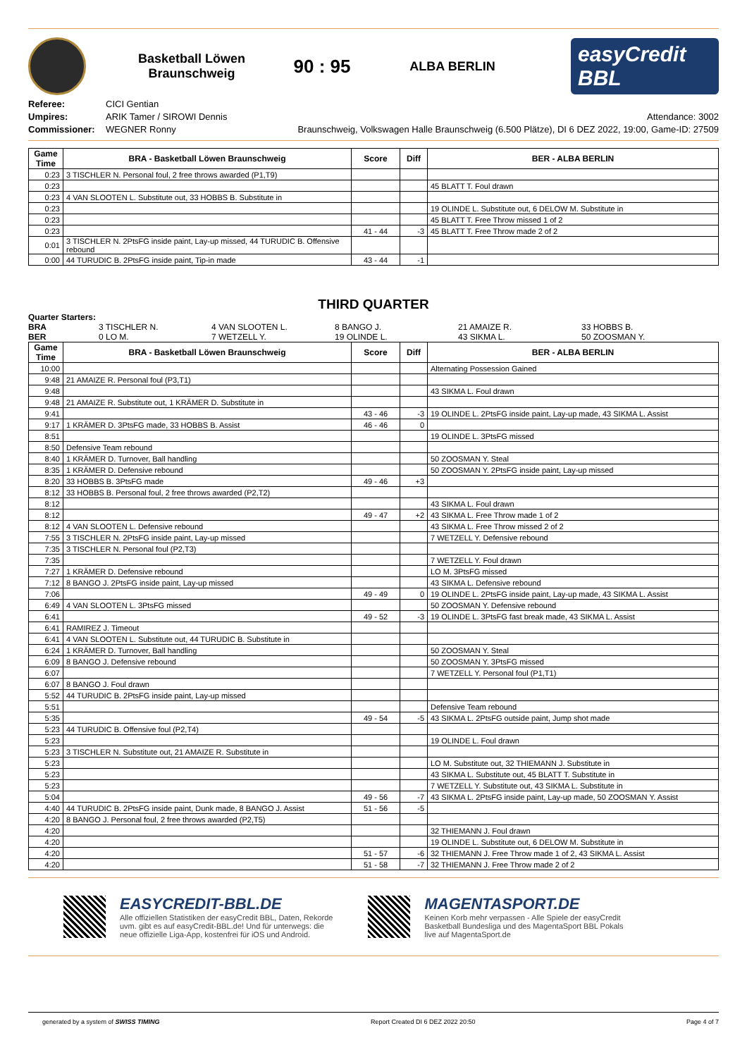Basketball Löwen
Braunschweig
90 : 95
ALBA BERLIN
easyCredit BBL
Referee:
Umpires:
Commissioner:
CICI Gentian
ARIK Tamer / SIROWI Dennis
WEGNER Ronny
Attendance: 3002
Braunschweig, Volkswagen Halle Braunschweig (6.500 Plätze), DI 6 DEZ 2022, 19:00, Game-ID: 27509
| Game Time | BRA - Basketball Löwen Braunschweig | Score | Diff | BER - ALBA BERLIN |
| --- | --- | --- | --- | --- |
| 0:23 | 3 TISCHLER N. Personal foul, 2 free throws awarded (P1,T9) | | | |
| 0:23 | | | | 45 BLATT T. Foul drawn |
| 0:23 | 4 VAN SLOOTEN L. Substitute out, 33 HOBBS B. Substitute in | | | |
| 0:23 | | | | 19 OLINDE L. Substitute out, 6 DELOW M. Substitute in |
| 0:23 | | | | 45 BLATT T. Free Throw missed 1 of 2 |
| 0:23 | | 41 - 44 | -3 | 45 BLATT T. Free Throw made 2 of 2 |
| 0:01 | 3 TISCHLER N. 2PtsFG inside paint, Lay-up missed, 44 TURUDIC B. Offensive rebound | | | |
| 0:00 | 44 TURUDIC B. 2PtsFG inside paint, Tip-in made | 43 - 44 | -1 | |
THIRD QUARTER
Quarter Starters:
BRA 3 TISCHLER N. 4 VAN SLOOTEN L. 8 BANGO J. 21 AMAIZE R. 33 HOBBS B. BER 0 LO M. 7 WETZELL Y. 19 OLINDE L. 43 SIKMA L. 50 ZOOSMAN Y.
| Game Time | BRA - Basketball Löwen Braunschweig | Score | Diff | BER - ALBA BERLIN |
| --- | --- | --- | --- | --- |
| 10:00 | | | | Alternating Possession Gained |
| 9:48 | 21 AMAIZE R. Personal foul (P3,T1) | | | |
| 9:48 | | | | 43 SIKMA L. Foul drawn |
| 9:48 | 21 AMAIZE R. Substitute out, 1 KRÄMER D. Substitute in | | | |
| 9:41 | | 43 - 46 | -3 | 19 OLINDE L. 2PtsFG inside paint, Lay-up made, 43 SIKMA L. Assist |
| 9:17 | 1 KRÄMER D. 3PtsFG made, 33 HOBBS B. Assist | 46 - 46 | 0 | |
| 8:51 | | | | 19 OLINDE L. 3PtsFG missed |
| 8:50 | Defensive Team rebound | | | |
| 8:40 | 1 KRÄMER D. Turnover, Ball handling | | | 50 ZOOSMAN Y. Steal |
| 8:35 | 1 KRÄMER D. Defensive rebound | | | 50 ZOOSMAN Y. 2PtsFG inside paint, Lay-up missed |
| 8:20 | 33 HOBBS B. 3PtsFG made | 49 - 46 | +3 | |
| 8:12 | 33 HOBBS B. Personal foul, 2 free throws awarded (P2,T2) | | | |
| 8:12 | | | | 43 SIKMA L. Foul drawn |
| 8:12 | | 49 - 47 | +2 | 43 SIKMA L. Free Throw made 1 of 2 |
| 8:12 | 4 VAN SLOOTEN L. Defensive rebound | | | 43 SIKMA L. Free Throw missed 2 of 2 |
| 7:55 | 3 TISCHLER N. 2PtsFG inside paint, Lay-up missed | | | 7 WETZELL Y. Defensive rebound |
| 7:35 | 3 TISCHLER N. Personal foul (P2,T3) | | | |
| 7:35 | | | | 7 WETZELL Y. Foul drawn |
| 7:27 | 1 KRÄMER D. Defensive rebound | | | LO M. 3PtsFG missed |
| 7:12 | 8 BANGO J. 2PtsFG inside paint, Lay-up missed | | | 43 SIKMA L. Defensive rebound |
| 7:06 | | 49 - 49 | 0 | 19 OLINDE L. 2PtsFG inside paint, Lay-up made, 43 SIKMA L. Assist |
| 6:49 | 4 VAN SLOOTEN L. 3PtsFG missed | | | 50 ZOOSMAN Y. Defensive rebound |
| 6:41 | | 49 - 52 | -3 | 19 OLINDE L. 3PtsFG fast break made, 43 SIKMA L. Assist |
| 6:41 | RAMIREZ J. Timeout | | | |
| 6:41 | 4 VAN SLOOTEN L. Substitute out, 44 TURUDIC B. Substitute in | | | |
| 6:24 | 1 KRÄMER D. Turnover, Ball handling | | | 50 ZOOSMAN Y. Steal |
| 6:09 | 8 BANGO J. Defensive rebound | | | 50 ZOOSMAN Y. 3PtsFG missed |
| 6:07 | | | | 7 WETZELL Y. Personal foul (P1,T1) |
| 6:07 | 8 BANGO J. Foul drawn | | | |
| 5:52 | 44 TURUDIC B. 2PtsFG inside paint, Lay-up missed | | | |
| 5:51 | | | | Defensive Team rebound |
| 5:35 | | 49 - 54 | -5 | 43 SIKMA L. 2PtsFG outside paint, Jump shot made |
| 5:23 | 44 TURUDIC B. Offensive foul (P2,T4) | | | |
| 5:23 | | | | 19 OLINDE L. Foul drawn |
| 5:23 | 3 TISCHLER N. Substitute out, 21 AMAIZE R. Substitute in | | | |
| 5:23 | | | | LO M. Substitute out, 32 THIEMANN J. Substitute in |
| 5:23 | | | | 43 SIKMA L. Substitute out, 45 BLATT T. Substitute in |
| 5:23 | | | | 7 WETZELL Y. Substitute out, 43 SIKMA L. Substitute in |
| 5:04 | | 49 - 56 | -7 | 43 SIKMA L. 2PtsFG inside paint, Lay-up made, 50 ZOOSMAN Y. Assist |
| 4:40 | 44 TURUDIC B. 2PtsFG inside paint, Dunk made, 8 BANGO J. Assist | 51 - 56 | -5 | |
| 4:20 | 8 BANGO J. Personal foul, 2 free throws awarded (P2,T5) | | | |
| 4:20 | | | | 32 THIEMANN J. Foul drawn |
| 4:20 | | | | 19 OLINDE L. Substitute out, 6 DELOW M. Substitute in |
| 4:20 | | 51 - 57 | -6 | 32 THIEMANN J. Free Throw made 1 of 2, 43 SIKMA L. Assist |
| 4:20 | | 51 - 58 | -7 | 32 THIEMANN J. Free Throw made 2 of 2 |
EASYCREDIT-BBL.DE
Alle offiziellen Statistiken der easyCredit BBL, Daten, Rekorde
uvm. gibt es auf easyCredit-BBL.de! Und für unterwegs: die
neue offizielle Liga-App, kostenfrei für iOS und Android.
MAGENTASPORT.DE
Keinen Korb mehr verpassen - Alle Spiele der easyCredit
Basketball Bundesliga und des MagentaSport BBL Pokals
live auf MagentaSport.de
generated by a system of SWISS TIMING Report Created DI 6 DEZ 2022 20:50 Page 4 of 7